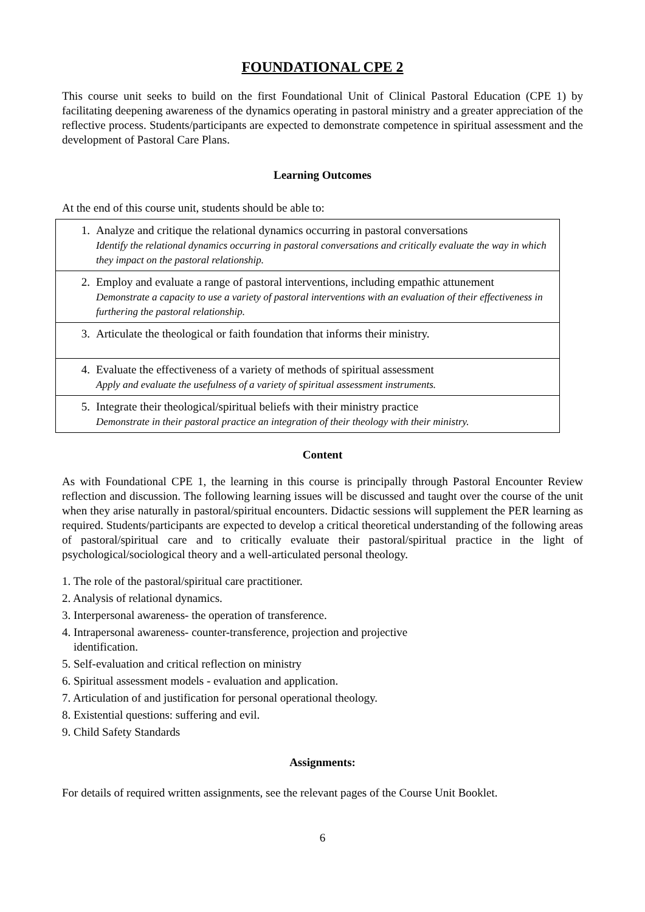FOUNDATIONAL CPE 2
This course unit seeks to build on the first Foundational Unit of Clinical Pastoral Education (CPE 1) by facilitating deepening awareness of the dynamics operating in pastoral ministry and a greater appreciation of the reflective process. Students/participants are expected to demonstrate competence in spiritual assessment and the development of Pastoral Care Plans.
Learning Outcomes
At the end of this course unit, students should be able to:
| 1. | Analyze and critique the relational dynamics occurring in pastoral conversations Identify the relational dynamics occurring in pastoral conversations and critically evaluate the way in which they impact on the pastoral relationship. |
| 2. | Employ and evaluate a range of pastoral interventions, including empathic attunement Demonstrate a capacity to use a variety of pastoral interventions with an evaluation of their effectiveness in furthering the pastoral relationship. |
| 3. | Articulate the theological or faith foundation that informs their ministry. |
| 4. | Evaluate the effectiveness of a variety of methods of spiritual assessment Apply and evaluate the usefulness of a variety of spiritual assessment instruments. |
| 5. | Integrate their theological/spiritual beliefs with their ministry practice Demonstrate in their pastoral practice an integration of their theology with their ministry. |
Content
As with Foundational CPE 1, the learning in this course is principally through Pastoral Encounter Review reflection and discussion. The following learning issues will be discussed and taught over the course of the unit when they arise naturally in pastoral/spiritual encounters. Didactic sessions will supplement the PER learning as required. Students/participants are expected to develop a critical theoretical understanding of the following areas of pastoral/spiritual care and to critically evaluate their pastoral/spiritual practice in the light of psychological/sociological theory and a well-articulated personal theology.
1. The role of the pastoral/spiritual care practitioner.
2. Analysis of relational dynamics.
3. Interpersonal awareness- the operation of transference.
4. Intrapersonal awareness- counter-transference, projection and projective
identification.
5. Self-evaluation and critical reflection on ministry
6. Spiritual assessment models - evaluation and application.
7. Articulation of and justification for personal operational theology.
8. Existential questions: suffering and evil.
9. Child Safety Standards
Assignments:
For details of required written assignments, see the relevant pages of the Course Unit Booklet.
6